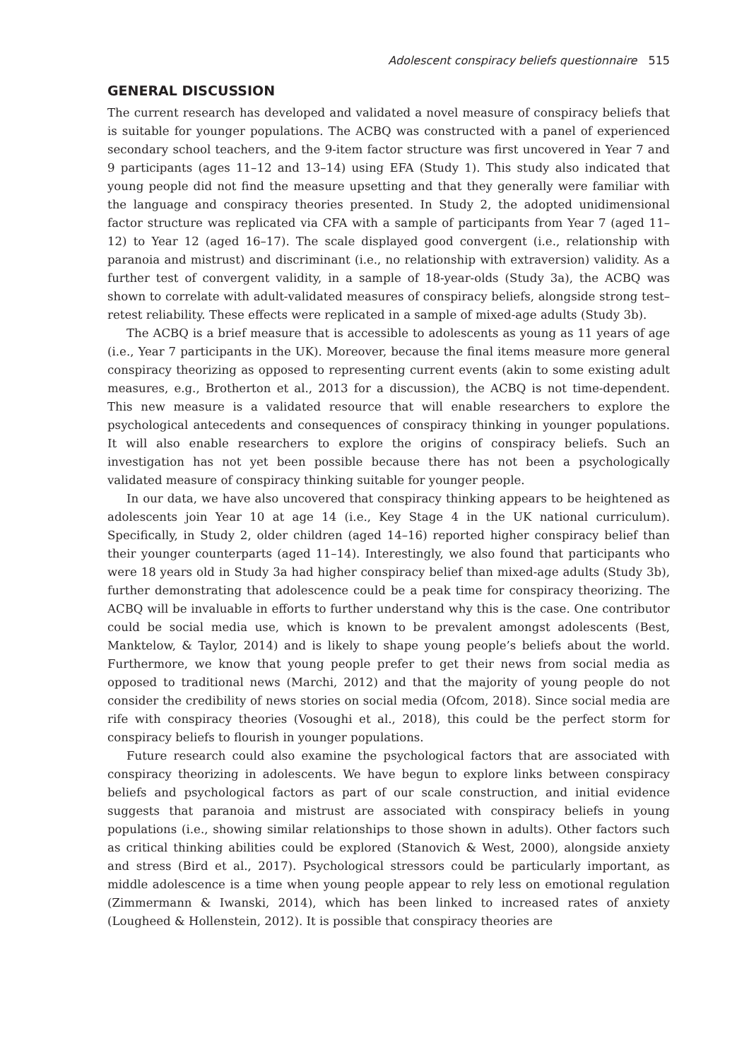Adolescent conspiracy beliefs questionnaire 515
GENERAL DISCUSSION
The current research has developed and validated a novel measure of conspiracy beliefs that is suitable for younger populations. The ACBQ was constructed with a panel of experienced secondary school teachers, and the 9-item factor structure was first uncovered in Year 7 and 9 participants (ages 11–12 and 13–14) using EFA (Study 1). This study also indicated that young people did not find the measure upsetting and that they generally were familiar with the language and conspiracy theories presented. In Study 2, the adopted unidimensional factor structure was replicated via CFA with a sample of participants from Year 7 (aged 11–12) to Year 12 (aged 16–17). The scale displayed good convergent (i.e., relationship with paranoia and mistrust) and discriminant (i.e., no relationship with extraversion) validity. As a further test of convergent validity, in a sample of 18-year-olds (Study 3a), the ACBQ was shown to correlate with adult-validated measures of conspiracy beliefs, alongside strong test–retest reliability. These effects were replicated in a sample of mixed-age adults (Study 3b).
The ACBQ is a brief measure that is accessible to adolescents as young as 11 years of age (i.e., Year 7 participants in the UK). Moreover, because the final items measure more general conspiracy theorizing as opposed to representing current events (akin to some existing adult measures, e.g., Brotherton et al., 2013 for a discussion), the ACBQ is not time-dependent. This new measure is a validated resource that will enable researchers to explore the psychological antecedents and consequences of conspiracy thinking in younger populations. It will also enable researchers to explore the origins of conspiracy beliefs. Such an investigation has not yet been possible because there has not been a psychologically validated measure of conspiracy thinking suitable for younger people.
In our data, we have also uncovered that conspiracy thinking appears to be heightened as adolescents join Year 10 at age 14 (i.e., Key Stage 4 in the UK national curriculum). Specifically, in Study 2, older children (aged 14–16) reported higher conspiracy belief than their younger counterparts (aged 11–14). Interestingly, we also found that participants who were 18 years old in Study 3a had higher conspiracy belief than mixed-age adults (Study 3b), further demonstrating that adolescence could be a peak time for conspiracy theorizing. The ACBQ will be invaluable in efforts to further understand why this is the case. One contributor could be social media use, which is known to be prevalent amongst adolescents (Best, Manktelow, & Taylor, 2014) and is likely to shape young people’s beliefs about the world. Furthermore, we know that young people prefer to get their news from social media as opposed to traditional news (Marchi, 2012) and that the majority of young people do not consider the credibility of news stories on social media (Ofcom, 2018). Since social media are rife with conspiracy theories (Vosoughi et al., 2018), this could be the perfect storm for conspiracy beliefs to flourish in younger populations.
Future research could also examine the psychological factors that are associated with conspiracy theorizing in adolescents. We have begun to explore links between conspiracy beliefs and psychological factors as part of our scale construction, and initial evidence suggests that paranoia and mistrust are associated with conspiracy beliefs in young populations (i.e., showing similar relationships to those shown in adults). Other factors such as critical thinking abilities could be explored (Stanovich & West, 2000), alongside anxiety and stress (Bird et al., 2017). Psychological stressors could be particularly important, as middle adolescence is a time when young people appear to rely less on emotional regulation (Zimmermann & Iwanski, 2014), which has been linked to increased rates of anxiety (Lougheed & Hollenstein, 2012). It is possible that conspiracy theories are